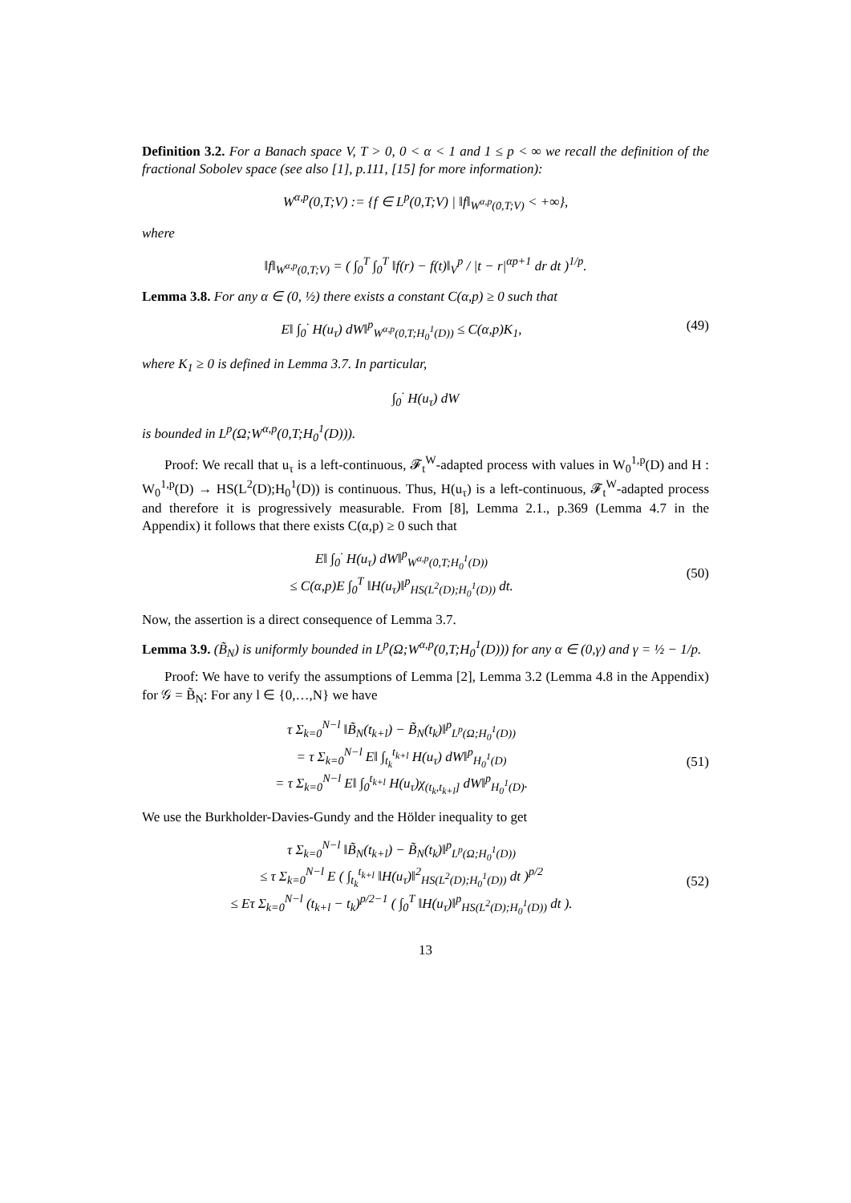Definition 3.2. For a Banach space V, T > 0, 0 < α < 1 and 1 ≤ p < ∞ we recall the definition of the fractional Sobolev space (see also [1], p.111, [15] for more information):
W<sup>α,p</sup>(0,T;V) := {f ∈ L<sup>p</sup>(0,T;V) | ‖f‖<sub>W<sup>α,p</sup>(0,T;V)</sub> < +∞},
where
‖f‖<sub>W<sup>α,p</sup>(0,T;V)</sub> = ( ∫<sub>0</sub><sup>T</sup> ∫<sub>0</sub><sup>T</sup> ‖f(r) − f(t)‖<sub>V</sub><sup>p</sup> / |t − r|<sup>αp+1</sup> dr dt )<sup>1/p</sup>.
Lemma 3.8. For any α ∈ (0, ½) there exists a constant C(α,p) ≥ 0 such that
E‖ ∫<sub>0</sub><sup>·</sup> H(u<sub>τ</sub>) dW‖<sup>p</sup><sub>W<sup>α,p</sup>(0,T;H<sub>0</sub><sup>1</sup>(D))</sub> ≤ C(α,p)K<sub>1</sub>,
(49)
where K<sub>1</sub> ≥ 0 is defined in Lemma 3.7. In particular,
∫<sub>0</sub><sup>·</sup> H(u<sub>τ</sub>) dW
is bounded in L<sup>p</sup>(Ω;W<sup>α,p</sup>(0,T;H<sub>0</sub><sup>1</sup>(D))).
Proof: We recall that u<sub>τ</sub> is a left-continuous, 𝓕<sub>t</sub><sup>W</sup>-adapted process with values in W<sub>0</sub><sup>1,p</sup>(D) and H : W<sub>0</sub><sup>1,p</sup>(D) → HS(L<sup>2</sup>(D);H<sub>0</sub><sup>1</sup>(D)) is continuous. Thus, H(u<sub>τ</sub>) is a left-continuous, 𝓕<sub>t</sub><sup>W</sup>-adapted process and therefore it is progressively measurable. From [8], Lemma 2.1., p.369 (Lemma 4.7 in the Appendix) it follows that there exists C(α,p) ≥ 0 such that
E‖ ∫<sub>0</sub><sup>·</sup> H(u<sub>τ</sub>) dW‖<sup>p</sup><sub>W<sup>α,p</sup>(0,T;H<sub>0</sub><sup>1</sup>(D))</sub>
≤ C(α,p)E ∫<sub>0</sub><sup>T</sup> ‖H(u<sub>τ</sub>)‖<sup>p</sup><sub>HS(L<sup>2</sup>(D);H<sub>0</sub><sup>1</sup>(D))</sub> dt.
(50)
Now, the assertion is a direct consequence of Lemma 3.7.
Lemma 3.9. (B̃<sub>N</sub>) is uniformly bounded in L<sup>p</sup>(Ω;W<sup>α,p</sup>(0,T;H<sub>0</sub><sup>1</sup>(D))) for any α ∈ (0,γ) and γ = ½ − 1/p.
Proof: We have to verify the assumptions of Lemma [2], Lemma 3.2 (Lemma 4.8 in the Appendix) for 𝒢 = B̃<sub>N</sub>: For any l ∈ {0,…,N} we have
τ Σ<sub>k=0</sub><sup>N−l</sup> ‖B̃<sub>N</sub>(t<sub>k+l</sub>) − B̃<sub>N</sub>(t<sub>k</sub>)‖<sup>p</sup><sub>L<sup>p</sup>(Ω;H<sub>0</sub><sup>1</sup>(D))</sub>
= τ Σ<sub>k=0</sub><sup>N−l</sup> E‖ ∫<sub>t<sub>k</sub></sub><sup>t<sub>k+l</sub></sup> H(u<sub>τ</sub>) dW‖<sup>p</sup><sub>H<sub>0</sub><sup>1</sup>(D)</sub>
= τ Σ<sub>k=0</sub><sup>N−l</sup> E‖ ∫<sub>0</sub><sup>t<sub>k+l</sub></sup> H(u<sub>τ</sub>)χ<sub>(t<sub>k</sub>,t<sub>k+l</sub>]</sub> dW‖<sup>p</sup><sub>H<sub>0</sub><sup>1</sup>(D)</sub>.
(51)
We use the Burkholder-Davies-Gundy and the Hölder inequality to get
τ Σ<sub>k=0</sub><sup>N−l</sup> ‖B̃<sub>N</sub>(t<sub>k+l</sub>) − B̃<sub>N</sub>(t<sub>k</sub>)‖<sup>p</sup><sub>L<sup>p</sup>(Ω;H<sub>0</sub><sup>1</sup>(D))</sub>
≤ τ Σ<sub>k=0</sub><sup>N−l</sup> E ( ∫<sub>t<sub>k</sub></sub><sup>t<sub>k+l</sub></sup> ‖H(u<sub>τ</sub>)‖<sup>2</sup><sub>HS(L<sup>2</sup>(D);H<sub>0</sub><sup>1</sup>(D))</sub> dt )<sup>p/2</sup>
≤ Eτ Σ<sub>k=0</sub><sup>N−l</sup> (t<sub>k+l</sub> − t<sub>k</sub>)<sup>p/2−1</sup> ( ∫<sub>0</sub><sup>T</sup> ‖H(u<sub>τ</sub>)‖<sup>p</sup><sub>HS(L<sup>2</sup>(D);H<sub>0</sub><sup>1</sup>(D))</sub> dt ).
(52)
13